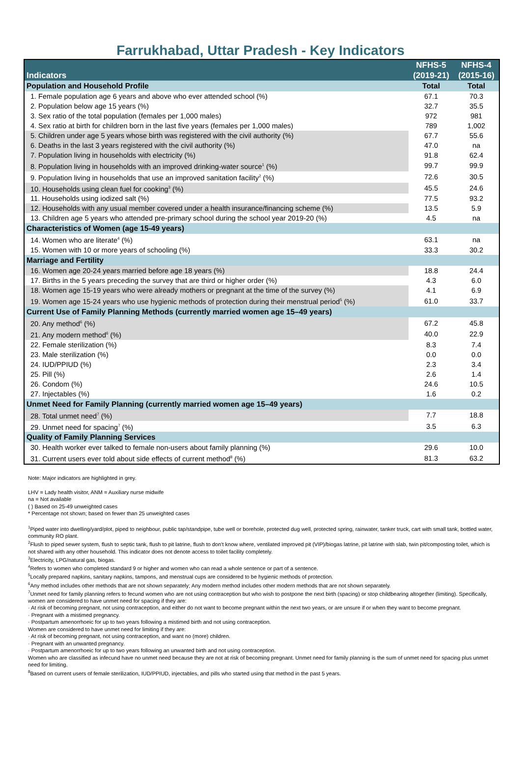Farrukhabad, Uttar Pradesh - Key Indicators
| Indicators | NFHS-5 (2019-21) | NFHS-4 (2015-16) |
| --- | --- | --- |
| Population and Household Profile | Total | Total |
| 1. Female population age 6 years and above who ever attended school (%) | 67.1 | 70.3 |
| 2. Population below age 15 years (%) | 32.7 | 35.5 |
| 3. Sex ratio of the total population (females per 1,000 males) | 972 | 981 |
| 4. Sex ratio at birth for children born in the last five years (females per 1,000 males) | 789 | 1,002 |
| 5. Children under age 5 years whose birth was registered with the civil authority (%) | 67.7 | 55.6 |
| 6. Deaths in the last 3 years registered with the civil authority (%) | 47.0 | na |
| 7. Population living in households with electricity (%) | 91.8 | 62.4 |
| 8. Population living in households with an improved drinking-water source<sup>1</sup> (%) | 99.7 | 99.9 |
| 9. Population living in households that use an improved sanitation facility<sup>2</sup> (%) | 72.6 | 30.5 |
| 10. Households using clean fuel for cooking<sup>3</sup> (%) | 45.5 | 24.6 |
| 11. Households using iodized salt (%) | 77.5 | 93.2 |
| 12. Households with any usual member covered under a health insurance/financing scheme (%) | 13.5 | 5.9 |
| 13. Children age 5 years who attended pre-primary school during the school year 2019-20 (%) | 4.5 | na |
| Characteristics of Women (age 15-49 years) | | |
| 14. Women who are literate<sup>4</sup> (%) | 63.1 | na |
| 15. Women with 10 or more years of schooling (%) | 33.3 | 30.2 |
| Marriage and Fertility | | |
| 16. Women age 20-24 years married before age 18 years (%) | 18.8 | 24.4 |
| 17. Births in the 5 years preceding the survey that are third or higher order (%) | 4.3 | 6.0 |
| 18. Women age 15-19 years who were already mothers or pregnant at the time of the survey (%) | 4.1 | 6.9 |
| 19. Women age 15-24 years who use hygienic methods of protection during their menstrual period<sup>5</sup> (%) | 61.0 | 33.7 |
| Current Use of Family Planning Methods (currently married women age 15–49 years) | | |
| 20. Any method<sup>6</sup> (%) | 67.2 | 45.8 |
| 21. Any modern method<sup>6</sup> (%) | 40.0 | 22.9 |
| 22. Female sterilization (%) | 8.3 | 7.4 |
| 23. Male sterilization (%) | 0.0 | 0.0 |
| 24. IUD/PPIUD (%) | 2.3 | 3.4 |
| 25. Pill (%) | 2.6 | 1.4 |
| 26. Condom (%) | 24.6 | 10.5 |
| 27. Injectables (%) | 1.6 | 0.2 |
| Unmet Need for Family Planning (currently married women age 15–49 years) | | |
| 28. Total unmet need<sup>7</sup> (%) | 7.7 | 18.8 |
| 29. Unmet need for spacing<sup>7</sup> (%) | 3.5 | 6.3 |
| Quality of Family Planning Services | | |
| 30. Health worker ever talked to female non-users about family planning (%) | 29.6 | 10.0 |
| 31. Current users ever told about side effects of current method<sup>8</sup> (%) | 81.3 | 63.2 |
Note: Major indicators are highlighted in grey.
LHV = Lady health visitor, ANM = Auxiliary nurse midwife
na = Not available
( ) Based on 25-49 unweighted cases
* Percentage not shown; based on fewer than 25 unweighted cases
<sup>1</sup> Piped water into dwelling/yard/plot, piped to neighbour, public tap/standpipe, tube well or borehole, protected dug well, protected spring, rainwater, tanker truck, cart with small tank, bottled water, community RO plant.
<sup>2</sup> Flush to piped sewer system, flush to septic tank, flush to pit latrine, flush to don't know where, ventilated improved pit (VIP)/biogas latrine, pit latrine with slab, twin pit/composting toilet, which is not shared with any other household. This indicator does not denote access to toilet facility completely.
<sup>3</sup> Electricity, LPG/natural gas, biogas.
<sup>4</sup> Refers to women who completed standard 9 or higher and women who can read a whole sentence or part of a sentence.
<sup>5</sup> Locally prepared napkins, sanitary napkins, tampons, and menstrual cups are considered to be hygienic methods of protection.
<sup>6</sup> Any method includes other methods that are not shown separately; Any modern method includes other modern methods that are not shown separately.
<sup>7</sup> Unmet need for family planning refers to fecund women who are not using contraception but who wish to postpone the next birth (spacing) or stop childbearing altogether (limiting). Specifically, women are considered to have unmet need for spacing if they are:
· At risk of becoming pregnant, not using contraception, and either do not want to become pregnant within the next two years, or are unsure if or when they want to become pregnant.
· Pregnant with a mistimed pregnancy.
· Postpartum amenorrhoeic for up to two years following a mistimed birth and not using contraception.
Women are considered to have unmet need for limiting if they are:
· At risk of becoming pregnant, not using contraception, and want no (more) children.
· Pregnant with an unwanted pregnancy.
· Postpartum amenorrhoeic for up to two years following an unwanted birth and not using contraception.
Women who are classified as infecund have no unmet need because they are not at risk of becoming pregnant. Unmet need for family planning is the sum of unmet need for spacing plus unmet need for limiting.
<sup>8</sup> Based on current users of female sterilization, IUD/PPIUD, injectables, and pills who started using that method in the past 5 years.